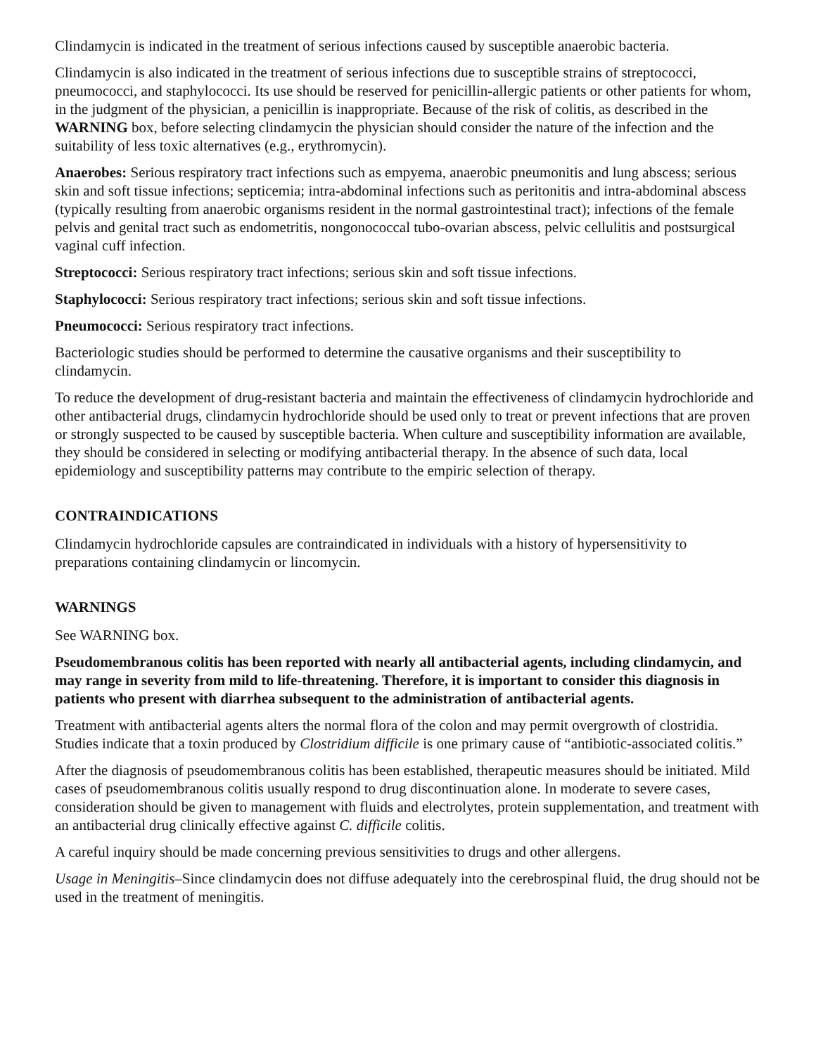Clindamycin is indicated in the treatment of serious infections caused by susceptible anaerobic bacteria.
Clindamycin is also indicated in the treatment of serious infections due to susceptible strains of streptococci, pneumococci, and staphylococci. Its use should be reserved for penicillin-allergic patients or other patients for whom, in the judgment of the physician, a penicillin is inappropriate. Because of the risk of colitis, as described in the WARNING box, before selecting clindamycin the physician should consider the nature of the infection and the suitability of less toxic alternatives (e.g., erythromycin).
Anaerobes: Serious respiratory tract infections such as empyema, anaerobic pneumonitis and lung abscess; serious skin and soft tissue infections; septicemia; intra-abdominal infections such as peritonitis and intra-abdominal abscess (typically resulting from anaerobic organisms resident in the normal gastrointestinal tract); infections of the female pelvis and genital tract such as endometritis, nongonococcal tubo-ovarian abscess, pelvic cellulitis and postsurgical vaginal cuff infection.
Streptococci: Serious respiratory tract infections; serious skin and soft tissue infections.
Staphylococci: Serious respiratory tract infections; serious skin and soft tissue infections.
Pneumococci: Serious respiratory tract infections.
Bacteriologic studies should be performed to determine the causative organisms and their susceptibility to clindamycin.
To reduce the development of drug-resistant bacteria and maintain the effectiveness of clindamycin hydrochloride and other antibacterial drugs, clindamycin hydrochloride should be used only to treat or prevent infections that are proven or strongly suspected to be caused by susceptible bacteria. When culture and susceptibility information are available, they should be considered in selecting or modifying antibacterial therapy. In the absence of such data, local epidemiology and susceptibility patterns may contribute to the empiric selection of therapy.
CONTRAINDICATIONS
Clindamycin hydrochloride capsules are contraindicated in individuals with a history of hypersensitivity to preparations containing clindamycin or lincomycin.
WARNINGS
See WARNING box.
Pseudomembranous colitis has been reported with nearly all antibacterial agents, including clindamycin, and may range in severity from mild to life-threatening. Therefore, it is important to consider this diagnosis in patients who present with diarrhea subsequent to the administration of antibacterial agents.
Treatment with antibacterial agents alters the normal flora of the colon and may permit overgrowth of clostridia. Studies indicate that a toxin produced by Clostridium difficile is one primary cause of “antibiotic-associated colitis.”
After the diagnosis of pseudomembranous colitis has been established, therapeutic measures should be initiated. Mild cases of pseudomembranous colitis usually respond to drug discontinuation alone. In moderate to severe cases, consideration should be given to management with fluids and electrolytes, protein supplementation, and treatment with an antibacterial drug clinically effective against C. difficile colitis.
A careful inquiry should be made concerning previous sensitivities to drugs and other allergens.
Usage in Meningitis–Since clindamycin does not diffuse adequately into the cerebrospinal fluid, the drug should not be used in the treatment of meningitis.